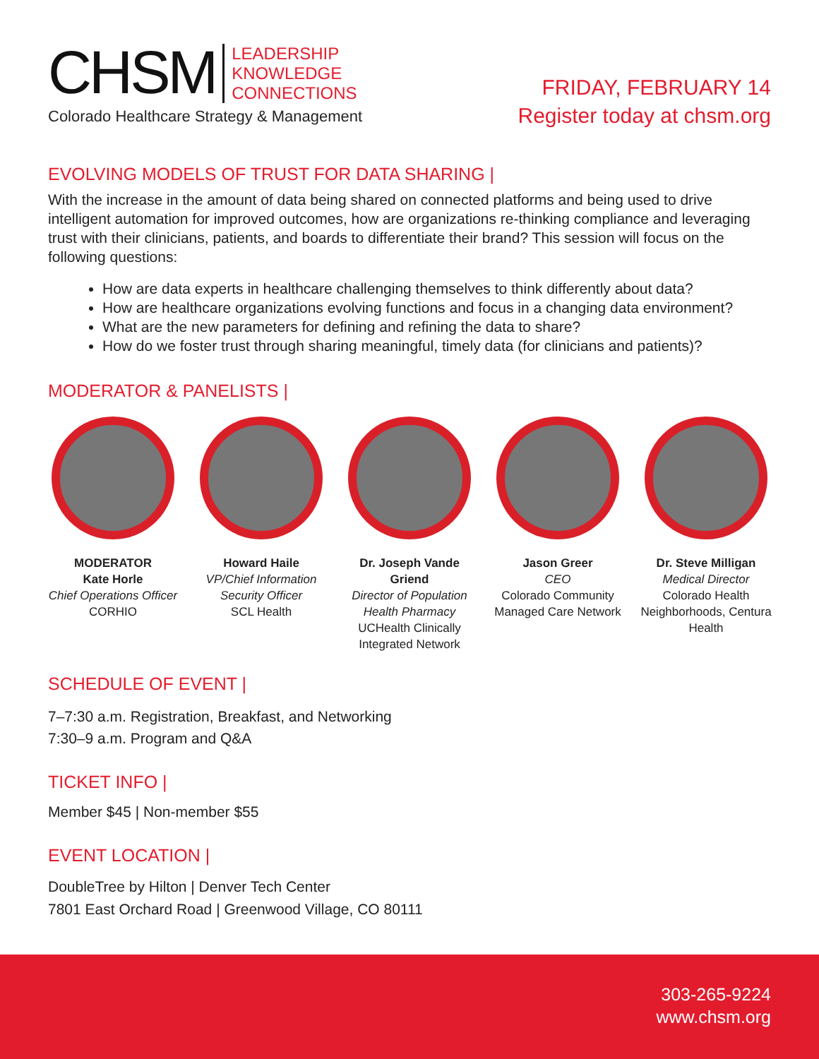CHSM
LEADERSHIP
KNOWLEDGE
CONNECTIONS
Colorado Healthcare Strategy & Management
FRIDAY, FEBRUARY 14
Register today at chsm.org
EVOLVING MODELS OF TRUST FOR DATA SHARING |
With the increase in the amount of data being shared on connected platforms and being used to drive intelligent automation for improved outcomes, how are organizations re-thinking compliance and leveraging trust with their clinicians, patients, and boards to differentiate their brand? This session will focus on the following questions:
How are data experts in healthcare challenging themselves to think differently about data?
How are healthcare organizations evolving functions and focus in a changing data environment?
What are the new parameters for defining and refining the data to share?
How do we foster trust through sharing meaningful, timely data (for clinicians and patients)?
MODERATOR & PANELISTS |
MODERATOR
Kate Horle
Chief Operations Officer
CORHIO
Howard Haile
VP/Chief Information Security Officer
SCL Health
Dr. Joseph Vande Griend
Director of Population Health Pharmacy
UCHealth Clinically Integrated Network
Jason Greer
CEO
Colorado Community Managed Care Network
Dr. Steve Milligan
Medical Director
Colorado Health Neighborhoods, Centura Health
SCHEDULE OF EVENT |
7–7:30 a.m. Registration, Breakfast, and Networking
7:30–9 a.m. Program and Q&A
TICKET INFO |
Member $45 | Non-member $55
EVENT LOCATION |
DoubleTree by Hilton | Denver Tech Center
7801 East Orchard Road | Greenwood Village, CO 80111
303-265-9224
www.chsm.org